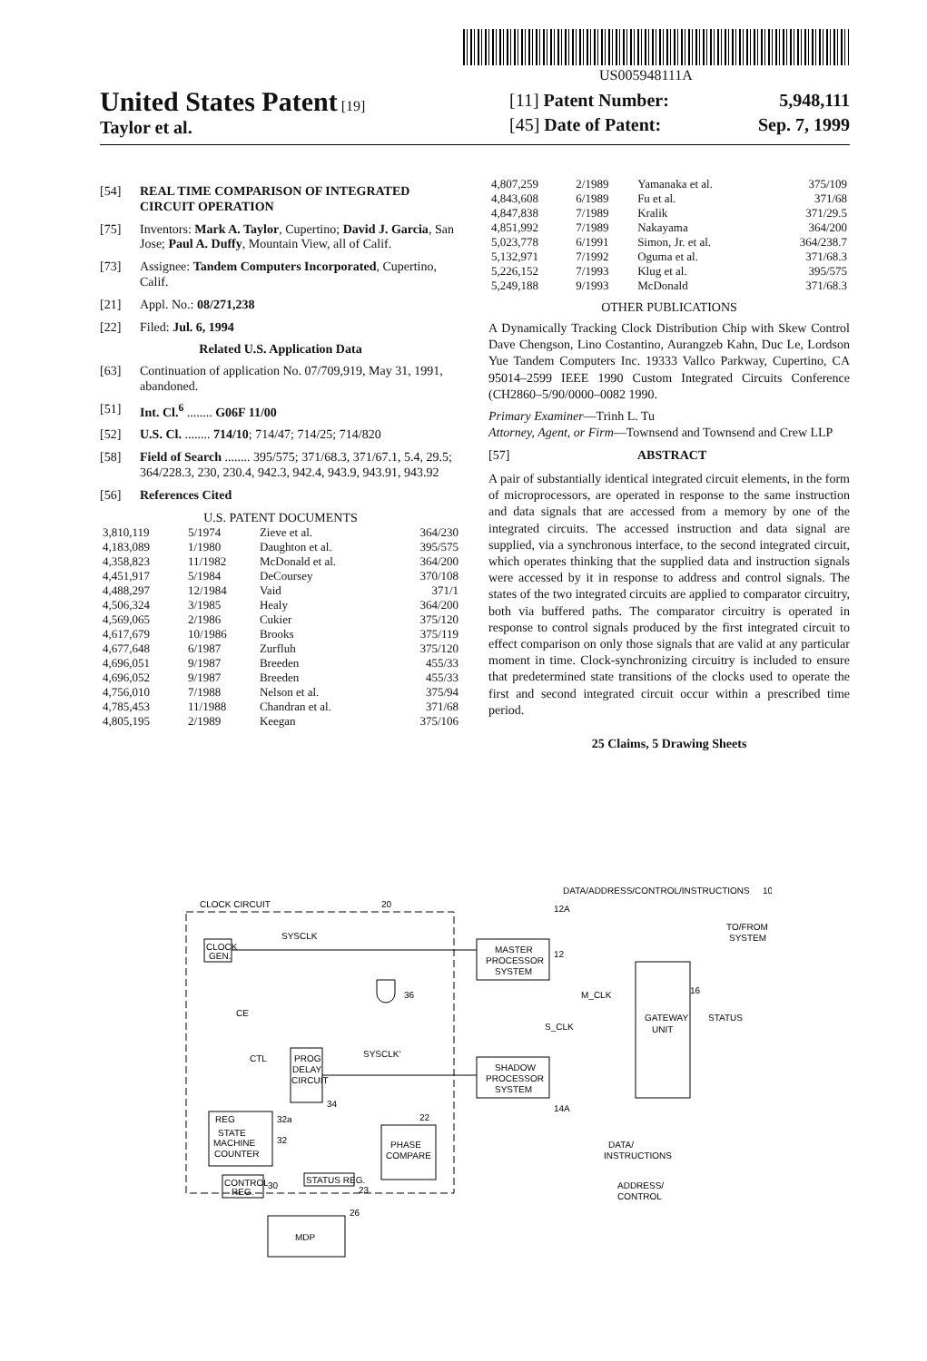US005948111A
United States Patent [19]
Taylor et al.
[11] Patent Number: 5,948,111
[45] Date of Patent: Sep. 7, 1999
[54] REAL TIME COMPARISON OF INTEGRATED CIRCUIT OPERATION
[75] Inventors: Mark A. Taylor, Cupertino; David J. Garcia, San Jose; Paul A. Duffy, Mountain View, all of Calif.
[73] Assignee: Tandem Computers Incorporated, Cupertino, Calif.
[21] Appl. No.: 08/271,238
[22] Filed: Jul. 6, 1994
Related U.S. Application Data
[63] Continuation of application No. 07/709,919, May 31, 1991, abandoned.
[51] Int. Cl.<sup>6</sup> ........ G06F 11/00
[52] U.S. Cl. ........ 714/10; 714/47; 714/25; 714/820
[58] Field of Search ........ 395/575; 371/68.3, 371/67.1, 5.4, 29.5; 364/228.3, 230, 230.4, 942.3, 942.4, 943.9, 943.91, 943.92
[56] References Cited
U.S. PATENT DOCUMENTS
| 3,810,119 | 5/1974 | Zieve et al. | 364/230 |
| 4,183,089 | 1/1980 | Daughton et al. | 395/575 |
| 4,358,823 | 11/1982 | McDonald et al. | 364/200 |
| 4,451,917 | 5/1984 | DeCoursey | 370/108 |
| 4,488,297 | 12/1984 | Vaid | 371/1 |
| 4,506,324 | 3/1985 | Healy | 364/200 |
| 4,569,065 | 2/1986 | Cukier | 375/120 |
| 4,617,679 | 10/1986 | Brooks | 375/119 |
| 4,677,648 | 6/1987 | Zurfluh | 375/120 |
| 4,696,051 | 9/1987 | Breeden | 455/33 |
| 4,696,052 | 9/1987 | Breeden | 455/33 |
| 4,756,010 | 7/1988 | Nelson et al. | 375/94 |
| 4,785,453 | 11/1988 | Chandran et al. | 371/68 |
| 4,805,195 | 2/1989 | Keegan | 375/106 |
| 4,807,259 | 2/1989 | Yamanaka et al. | 375/109 |
| 4,843,608 | 6/1989 | Fu et al. | 371/68 |
| 4,847,838 | 7/1989 | Kralik | 371/29.5 |
| 4,851,992 | 7/1989 | Nakayama | 364/200 |
| 5,023,778 | 6/1991 | Simon, Jr. et al. | 364/238.7 |
| 5,132,971 | 7/1992 | Oguma et al. | 371/68.3 |
| 5,226,152 | 7/1993 | Klug et al. | 395/575 |
| 5,249,188 | 9/1993 | McDonald | 371/68.3 |
OTHER PUBLICATIONS
A Dynamically Tracking Clock Distribution Chip with Skew Control Dave Chengson, Lino Costantino, Aurangzeb Kahn, Duc Le, Lordson Yue Tandem Computers Inc. 19333 Vallco Parkway, Cupertino, CA 95014–2599 IEEE 1990 Custom Integrated Circuits Conference (CH2860–5/90/0000–0082 1990.
Primary Examiner—Trinh L. Tu
Attorney, Agent, or Firm—Townsend and Townsend and Crew LLP
[57] ABSTRACT
A pair of substantially identical integrated circuit elements, in the form of microprocessors, are operated in response to the same instruction and data signals that are accessed from a memory by one of the integrated circuits. The accessed instruction and data signal are supplied, via a synchronous interface, to the second integrated circuit, which operates thinking that the supplied data and instruction signals were accessed by it in response to address and control signals. The states of the two integrated circuits are applied to comparator circuitry, both via buffered paths. The comparator circuitry is operated in response to control signals produced by the first integrated circuit to effect comparison on only those signals that are valid at any particular moment in time. Clock-synchronizing circuitry is included to ensure that predetermined state transitions of the clocks used to operate the first and second integrated circuit occur within a prescribed time period.
25 Claims, 5 Drawing Sheets
CLOCK CIRCUIT
20
CLOCK
GEN.
SYSCLK
36
CE
PROG
DELAY
CIRCUIT
34
SYSCLK'
CTL
REG
32a
STATE
MACHINE
COUNTER
32
CONTROL
REG.
30
STATUS REG.
23
PHASE
COMPARE
22
MDP
26
MASTER
PROCESSOR
SYSTEM
12
SHADOW
PROCESSOR
SYSTEM
GATEWAY
UNIT
DATA/ADDRESS/CONTROL/INSTRUCTIONS
10
TO/FROM
SYSTEM
M_CLK
S_CLK
STATUS
DATA/
INSTRUCTIONS
ADDRESS/
CONTROL
12A
16
14A